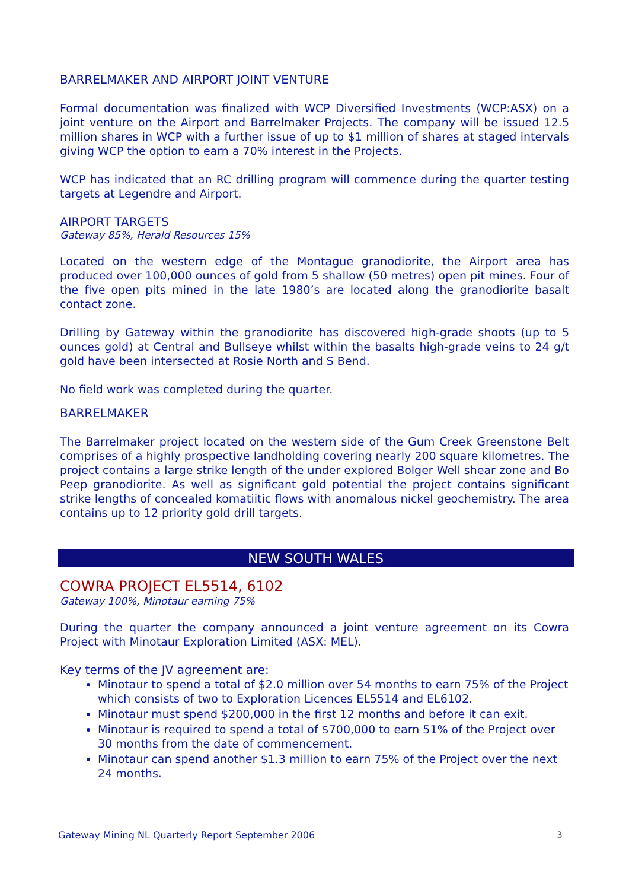BARRELMAKER AND AIRPORT JOINT VENTURE
Formal documentation was finalized with WCP Diversified Investments (WCP:ASX) on a joint venture on the Airport and Barrelmaker Projects. The company will be issued 12.5 million shares in WCP with a further issue of up to $1 million of shares at staged intervals giving WCP the option to earn a 70% interest in the Projects.
WCP has indicated that an RC drilling program will commence during the quarter testing targets at Legendre and Airport.
AIRPORT TARGETS
Gateway 85%, Herald Resources 15%
Located on the western edge of the Montague granodiorite, the Airport area has produced over 100,000 ounces of gold from 5 shallow (50 metres) open pit mines. Four of the five open pits mined in the late 1980’s are located along the granodiorite basalt contact zone.
Drilling by Gateway within the granodiorite has discovered high-grade shoots (up to 5 ounces gold) at Central and Bullseye whilst within the basalts high-grade veins to 24 g/t gold have been intersected at Rosie North and S Bend.
No field work was completed during the quarter.
BARRELMAKER
The Barrelmaker project located on the western side of the Gum Creek Greenstone Belt comprises of a highly prospective landholding covering nearly 200 square kilometres. The project contains a large strike length of the under explored Bolger Well shear zone and Bo Peep granodiorite. As well as significant gold potential the project contains significant strike lengths of concealed komatiitic flows with anomalous nickel geochemistry. The area contains up to 12 priority gold drill targets.
NEW SOUTH WALES
COWRA PROJECT EL5514, 6102
Gateway 100%, Minotaur earning 75%
During the quarter the company announced a joint venture agreement on its Cowra Project with Minotaur Exploration Limited (ASX: MEL).
Key terms of the JV agreement are:
Minotaur to spend a total of $2.0 million over 54 months to earn 75% of the Project which consists of two to Exploration Licences EL5514 and EL6102.
Minotaur must spend $200,000 in the first 12 months and before it can exit.
Minotaur is required to spend a total of $700,000 to earn 51% of the Project over 30 months from the date of commencement.
Minotaur can spend another $1.3 million to earn 75% of the Project over the next 24 months.
Gateway Mining NL Quarterly Report September 2006 3